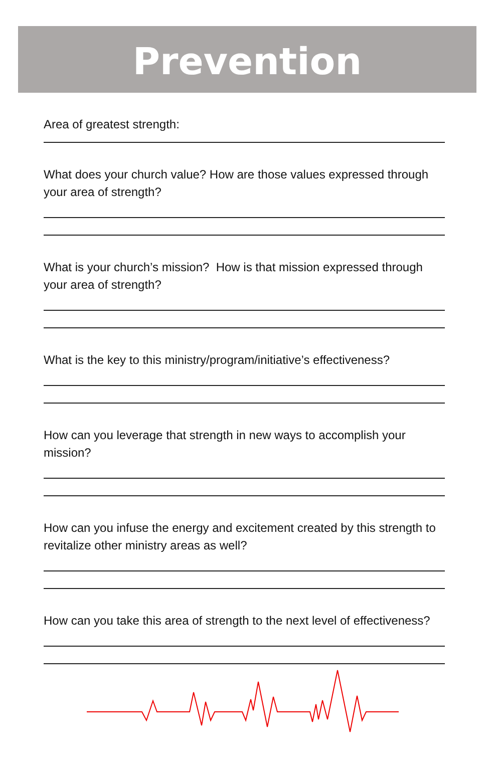Prevention
Area of greatest strength:
What does your church value? How are those values expressed through your area of strength?
What is your church’s mission? How is that mission expressed through your area of strength?
What is the key to this ministry/program/initiative’s effectiveness?
How can you leverage that strength in new ways to accomplish your mission?
How can you infuse the energy and excitement created by this strength to revitalize other ministry areas as well?
How can you take this area of strength to the next level of effectiveness?